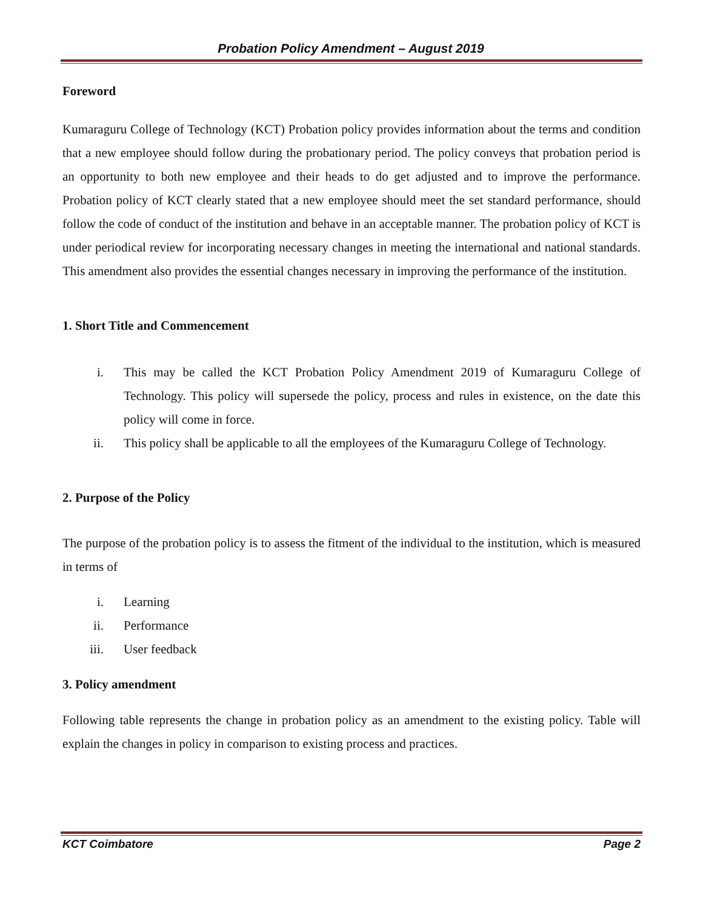Probation Policy Amendment – August 2019
Foreword
Kumaraguru College of Technology (KCT) Probation policy provides information about the terms and condition that a new employee should follow during the probationary period. The policy conveys that probation period is an opportunity to both new employee and their heads to do get adjusted and to improve the performance. Probation policy of KCT clearly stated that a new employee should meet the set standard performance, should follow the code of conduct of the institution and behave in an acceptable manner. The probation policy of KCT is under periodical review for incorporating necessary changes in meeting the international and national standards. This amendment also provides the essential changes necessary in improving the performance of the institution.
1. Short Title and Commencement
i. This may be called the KCT Probation Policy Amendment 2019 of Kumaraguru College of Technology. This policy will supersede the policy, process and rules in existence, on the date this policy will come in force.
ii. This policy shall be applicable to all the employees of the Kumaraguru College of Technology.
2. Purpose of the Policy
The purpose of the probation policy is to assess the fitment of the individual to the institution, which is measured in terms of
i. Learning
ii. Performance
iii. User feedback
3. Policy amendment
Following table represents the change in probation policy as an amendment to the existing policy. Table will explain the changes in policy in comparison to existing process and practices.
KCT Coimbatore Page 2